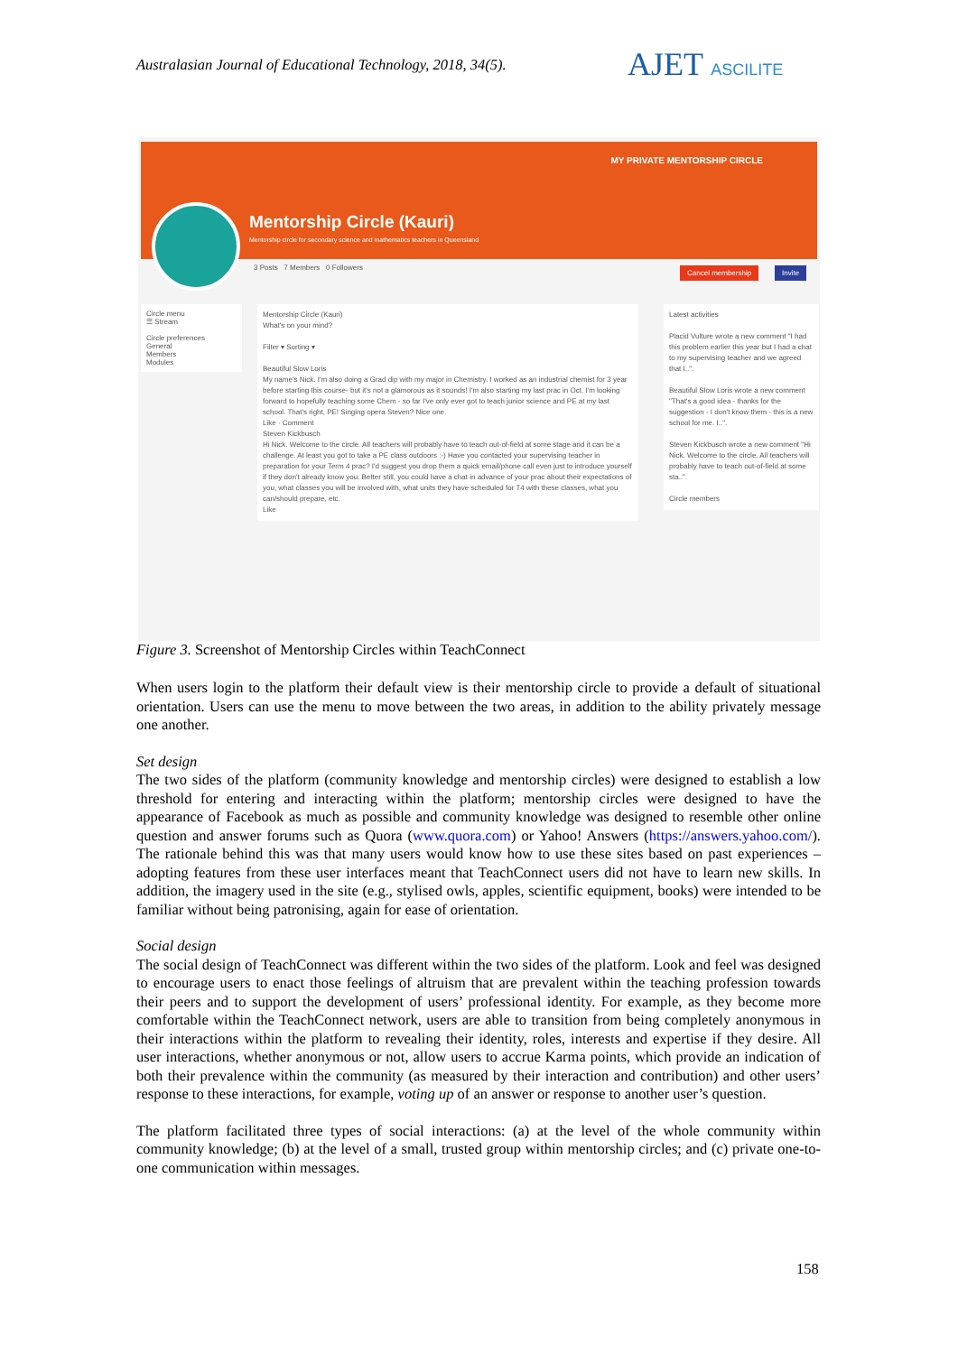Australasian Journal of Educational Technology, 2018, 34(5).
AJET ASCILITE
Mentorship Circle (Kauri)
Mentorship circle for secondary science and mathematics teachers in Queensland
MY PRIVATE MENTORSHIP CIRCLE
3 Posts 7 Members 0 Followers
Cancel membership Invite
Circle menu
☰ Stream
Circle preferences
General
Members
Modules
Mentorship Circle (Kauri)
What's on your mind?
Filter ▾ Sorting ▾
Beautiful Slow Loris
My name's Nick. I'm also doing a Grad dip with my major in Chemistry. I worked as an industrial chemist for 3 year before starting this course- but it's not a glamorous as it sounds! I'm also starting my last prac in Oct. I'm looking forward to hopefully teaching some Chem - so far I've only ever got to teach junior science and PE at my last school. That's right, PE! Singing opera Steven? Nice one.
Like · Comment
Steven Kickbusch
Hi Nick. Welcome to the circle. All teachers will probably have to teach out-of-field at some stage and it can be a challenge. At least you got to take a PE class outdoors :-) Have you contacted your supervising teacher in preparation for your Term 4 prac? I'd suggest you drop them a quick email/phone call even just to introduce yourself if they don't already know you. Better still, you could have a chat in advance of your prac about their expectations of you, what classes you will be involved with, what units they have scheduled for T4 with these classes, what you can/should prepare, etc.
Like
Latest activities
Placid Vulture wrote a new comment "I had this problem earlier this year but I had a chat to my supervising teacher and we agreed that I..".
Beautiful Slow Loris wrote a new comment "That's a good idea - thanks for the suggestion - I don't know them - this is a new school for me. I..".
Steven Kickbusch wrote a new comment "Hi Nick. Welcome to the circle. All teachers will probably have to teach out-of-field at some sta..".
Circle members
Figure 3. Screenshot of Mentorship Circles within TeachConnect
When users login to the platform their default view is their mentorship circle to provide a default of situational orientation. Users can use the menu to move between the two areas, in addition to the ability privately message one another.
Set design
The two sides of the platform (community knowledge and mentorship circles) were designed to establish a low threshold for entering and interacting within the platform; mentorship circles were designed to have the appearance of Facebook as much as possible and community knowledge was designed to resemble other online question and answer forums such as Quora (www.quora.com) or Yahoo! Answers (https://answers.yahoo.com/). The rationale behind this was that many users would know how to use these sites based on past experiences – adopting features from these user interfaces meant that TeachConnect users did not have to learn new skills. In addition, the imagery used in the site (e.g., stylised owls, apples, scientific equipment, books) were intended to be familiar without being patronising, again for ease of orientation.
Social design
The social design of TeachConnect was different within the two sides of the platform. Look and feel was designed to encourage users to enact those feelings of altruism that are prevalent within the teaching profession towards their peers and to support the development of users’ professional identity. For example, as they become more comfortable within the TeachConnect network, users are able to transition from being completely anonymous in their interactions within the platform to revealing their identity, roles, interests and expertise if they desire. All user interactions, whether anonymous or not, allow users to accrue Karma points, which provide an indication of both their prevalence within the community (as measured by their interaction and contribution) and other users’ response to these interactions, for example, voting up of an answer or response to another user’s question.
The platform facilitated three types of social interactions: (a) at the level of the whole community within community knowledge; (b) at the level of a small, trusted group within mentorship circles; and (c) private one-to-one communication within messages.
158